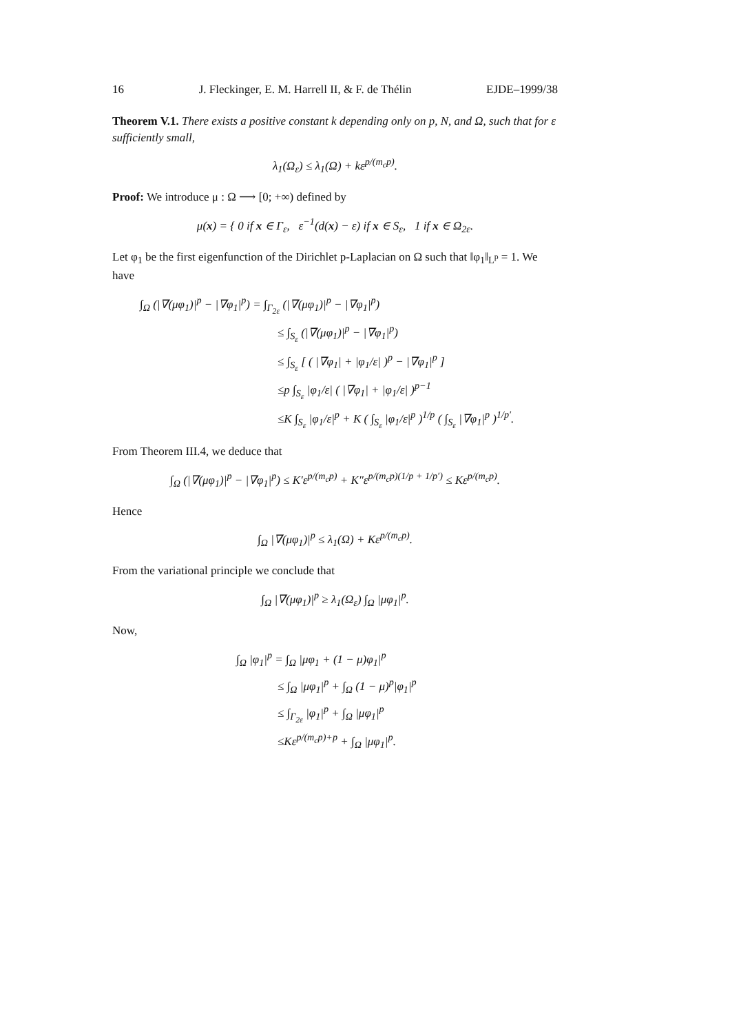16 J. Fleckinger, E. M. Harrell II, & F. de Thélin EJDE–1999/38
Theorem V.1. There exists a positive constant k depending only on p, N, and Ω, such that for ε sufficiently small,
λ<sub>1</sub>(Ω<sub>ε</sub>) ≤ λ<sub>1</sub>(Ω) + kε<sup>p/(m<sub>c</sub>p)</sup>.
Proof: We introduce μ : Ω ⟶ [0; +∞) defined by
μ(x) = { 0 if x ∈ Γ<sub>ε</sub>, ε<sup>−1</sup>(d(x) − ε) if x ∈ S<sub>ε</sub>, 1 if x ∈ Ω<sub>2ε</sub>.
Let φ<sub>1</sub> be the first eigenfunction of the Dirichlet p-Laplacian on Ω such that ‖φ<sub>1</sub>‖<sub>L<sup>p</sup></sub> = 1. We have
∫<sub>Ω</sub> (|∇(μφ<sub>1</sub>)|<sup>p</sup> − |∇φ<sub>1</sub>|<sup>p</sup>) = ∫<sub>Γ<sub>2ε</sub></sub> (|∇(μφ<sub>1</sub>)|<sup>p</sup> − |∇φ<sub>1</sub>|<sup>p</sup>)
≤ ∫<sub>S<sub>ε</sub></sub> (|∇(μφ<sub>1</sub>)|<sup>p</sup> − |∇φ<sub>1</sub>|<sup>p</sup>)
≤ ∫<sub>S<sub>ε</sub></sub> [ ( |∇φ<sub>1</sub>| + |φ<sub>1</sub>/ε| )<sup>p</sup> − |∇φ<sub>1</sub>|<sup>p</sup> ]
≤p ∫<sub>S<sub>ε</sub></sub> |φ<sub>1</sub>/ε| ( |∇φ<sub>1</sub>| + |φ<sub>1</sub>/ε| )<sup>p−1</sup>
≤K ∫<sub>S<sub>ε</sub></sub> |φ<sub>1</sub>/ε|<sup>p</sup> + K ( ∫<sub>S<sub>ε</sub></sub> |φ<sub>1</sub>/ε|<sup>p</sup> )<sup>1/p</sup> ( ∫<sub>S<sub>ε</sub></sub> |∇φ<sub>1</sub>|<sup>p</sup> )<sup>1/p′</sup>.
From Theorem III.4, we deduce that
∫<sub>Ω</sub> (|∇(μφ<sub>1</sub>)|<sup>p</sup> − |∇φ<sub>1</sub>|<sup>p</sup>) ≤ K′ε<sup>p/(m<sub>c</sub>p)</sup> + K″ε<sup>p/(m<sub>c</sub>p)(1/p + 1/p′)</sup> ≤ Kε<sup>p/(m<sub>c</sub>p)</sup>.
Hence
∫<sub>Ω</sub> |∇(μφ<sub>1</sub>)|<sup>p</sup> ≤ λ<sub>1</sub>(Ω) + Kε<sup>p/(m<sub>c</sub>p)</sup>.
From the variational principle we conclude that
∫<sub>Ω</sub> |∇(μφ<sub>1</sub>)|<sup>p</sup> ≥ λ<sub>1</sub>(Ω<sub>ε</sub>) ∫<sub>Ω</sub> |μφ<sub>1</sub>|<sup>p</sup>.
Now,
∫<sub>Ω</sub> |φ<sub>1</sub>|<sup>p</sup> = ∫<sub>Ω</sub> |μφ<sub>1</sub> + (1 − μ)φ<sub>1</sub>|<sup>p</sup>
≤ ∫<sub>Ω</sub> |μφ<sub>1</sub>|<sup>p</sup> + ∫<sub>Ω</sub> (1 − μ)<sup>p</sup>|φ<sub>1</sub>|<sup>p</sup>
≤ ∫<sub>Γ<sub>2ε</sub></sub> |φ<sub>1</sub>|<sup>p</sup> + ∫<sub>Ω</sub> |μφ<sub>1</sub>|<sup>p</sup>
≤Kε<sup>p/(m<sub>c</sub>p)+p</sup> + ∫<sub>Ω</sub> |μφ<sub>1</sub>|<sup>p</sup>.